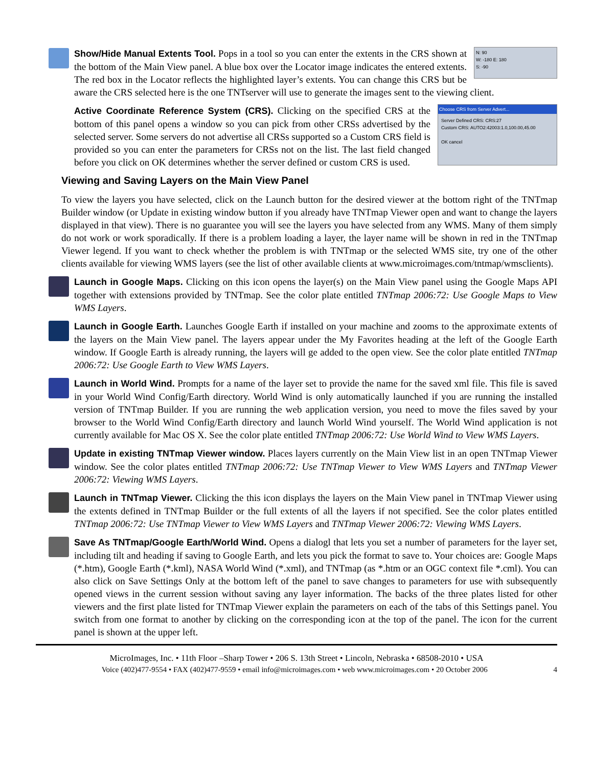N: 90
W: -180 E: 180
S: -90
Show/Hide Manual Extents Tool. Pops in a tool so you can enter the extents in the CRS shown at the bottom of the Main View panel. A blue box over the Locator image indicates the entered extents. The red box in the Locator reflects the highlighted layer’s extents. You can change this CRS but be aware the CRS selected here is the one TNTserver will use to generate the images sent to the viewing client.
Choose CRS from Server Advert...
Server Defined CRS: CRS:27
Custom CRS: AUTO2:42003:1.0,100.00,45.00
OK cancel
Active Coordinate Reference System (CRS). Clicking on the specified CRS at the bottom of this panel opens a window so you can pick from other CRSs advertised by the selected server. Some servers do not advertise all CRSs supported so a Custom CRS field is provided so you can enter the parameters for CRSs not on the list. The last field changed before you click on OK determines whether the server defined or custom CRS is used.
Viewing and Saving Layers on the Main View Panel
To view the layers you have selected, click on the Launch button for the desired viewer at the bottom right of the TNTmap Builder window (or Update in existing window button if you already have TNTmap Viewer open and want to change the layers displayed in that view). There is no guarantee you will see the layers you have selected from any WMS. Many of them simply do not work or work sporadically. If there is a problem loading a layer, the layer name will be shown in red in the TNTmap Viewer legend. If you want to check whether the problem is with TNTmap or the selected WMS site, try one of the other clients available for viewing WMS layers (see the list of other available clients at www.microimages.com/tntmap/wmsclients).
Launch in Google Maps. Clicking on this icon opens the layer(s) on the Main View panel using the Google Maps API together with extensions provided by TNTmap. See the color plate entitled TNTmap 2006:72: Use Google Maps to View WMS Layers.
Launch in Google Earth. Launches Google Earth if installed on your machine and zooms to the approximate extents of the layers on the Main View panel. The layers appear under the My Favorites heading at the left of the Google Earth window. If Google Earth is already running, the layers will ge added to the open view. See the color plate entitled TNTmap 2006:72: Use Google Earth to View WMS Layers.
Launch in World Wind. Prompts for a name of the layer set to provide the name for the saved xml file. This file is saved in your World Wind Config/Earth directory. World Wind is only automatically launched if you are running the installed version of TNTmap Builder. If you are running the web application version, you need to move the files saved by your browser to the World Wind Config/Earth directory and launch World Wind yourself. The World Wind application is not currently available for Mac OS X. See the color plate entitled TNTmap 2006:72: Use World Wind to View WMS Layers.
Update in existing TNTmap Viewer window. Places layers currently on the Main View list in an open TNTmap Viewer window. See the color plates entitled TNTmap 2006:72: Use TNTmap Viewer to View WMS Layers and TNTmap Viewer 2006:72: Viewing WMS Layers.
Launch in TNTmap Viewer. Clicking the this icon displays the layers on the Main View panel in TNTmap Viewer using the extents defined in TNTmap Builder or the full extents of all the layers if not specified. See the color plates entitled TNTmap 2006:72: Use TNTmap Viewer to View WMS Layers and TNTmap Viewer 2006:72: Viewing WMS Layers.
Save As TNTmap/Google Earth/World Wind. Opens a dialogl that lets you set a number of parameters for the layer set, including tilt and heading if saving to Google Earth, and lets you pick the format to save to. Your choices are: Google Maps (*.htm), Google Earth (*.kml), NASA World Wind (*.xml), and TNTmap (as *.htm or an OGC context file *.cml). You can also click on Save Settings Only at the bottom left of the panel to save changes to parameters for use with subsequently opened views in the current session without saving any layer information. The backs of the three plates listed for other viewers and the first plate listed for TNTmap Viewer explain the parameters on each of the tabs of this Settings panel. You switch from one format to another by clicking on the corresponding icon at the top of the panel. The icon for the current panel is shown at the upper left.
MicroImages, Inc. • 11th Floor –Sharp Tower • 206 S. 13th Street • Lincoln, Nebraska • 68508-2010 • USA
Voice (402)477-9554 • FAX (402)477-9559 • email info@microimages.com • web www.microimages.com • 20 October 2006 4